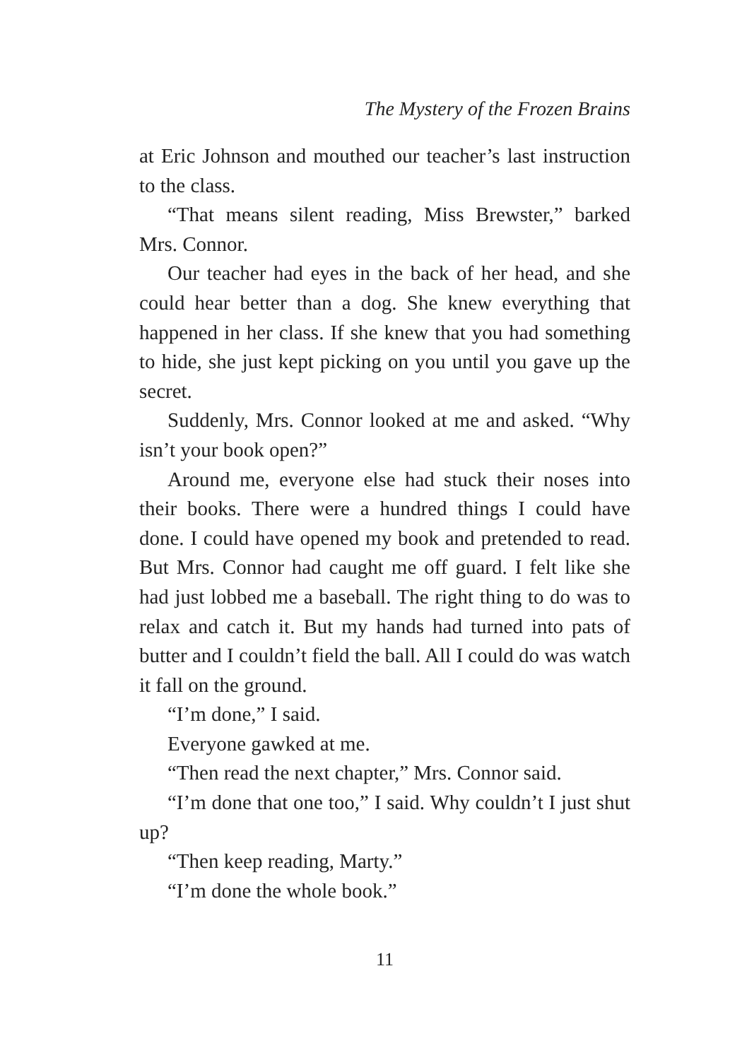The Mystery of the Frozen Brains
at Eric Johnson and mouthed our teacher’s last instruction to the class.
“That means silent reading, Miss Brewster,” barked Mrs. Connor.
Our teacher had eyes in the back of her head, and she could hear better than a dog. She knew everything that happened in her class. If she knew that you had something to hide, she just kept picking on you until you gave up the secret.
Suddenly, Mrs. Connor looked at me and asked. “Why isn’t your book open?”
Around me, everyone else had stuck their noses into their books. There were a hundred things I could have done. I could have opened my book and pretended to read. But Mrs. Connor had caught me off guard. I felt like she had just lobbed me a baseball. The right thing to do was to relax and catch it. But my hands had turned into pats of butter and I couldn’t field the ball. All I could do was watch it fall on the ground.
“I’m done,” I said.
Everyone gawked at me.
“Then read the next chapter,” Mrs. Connor said.
“I’m done that one too,” I said. Why couldn’t I just shut up?
“Then keep reading, Marty.”
“I’m done the whole book.”
11